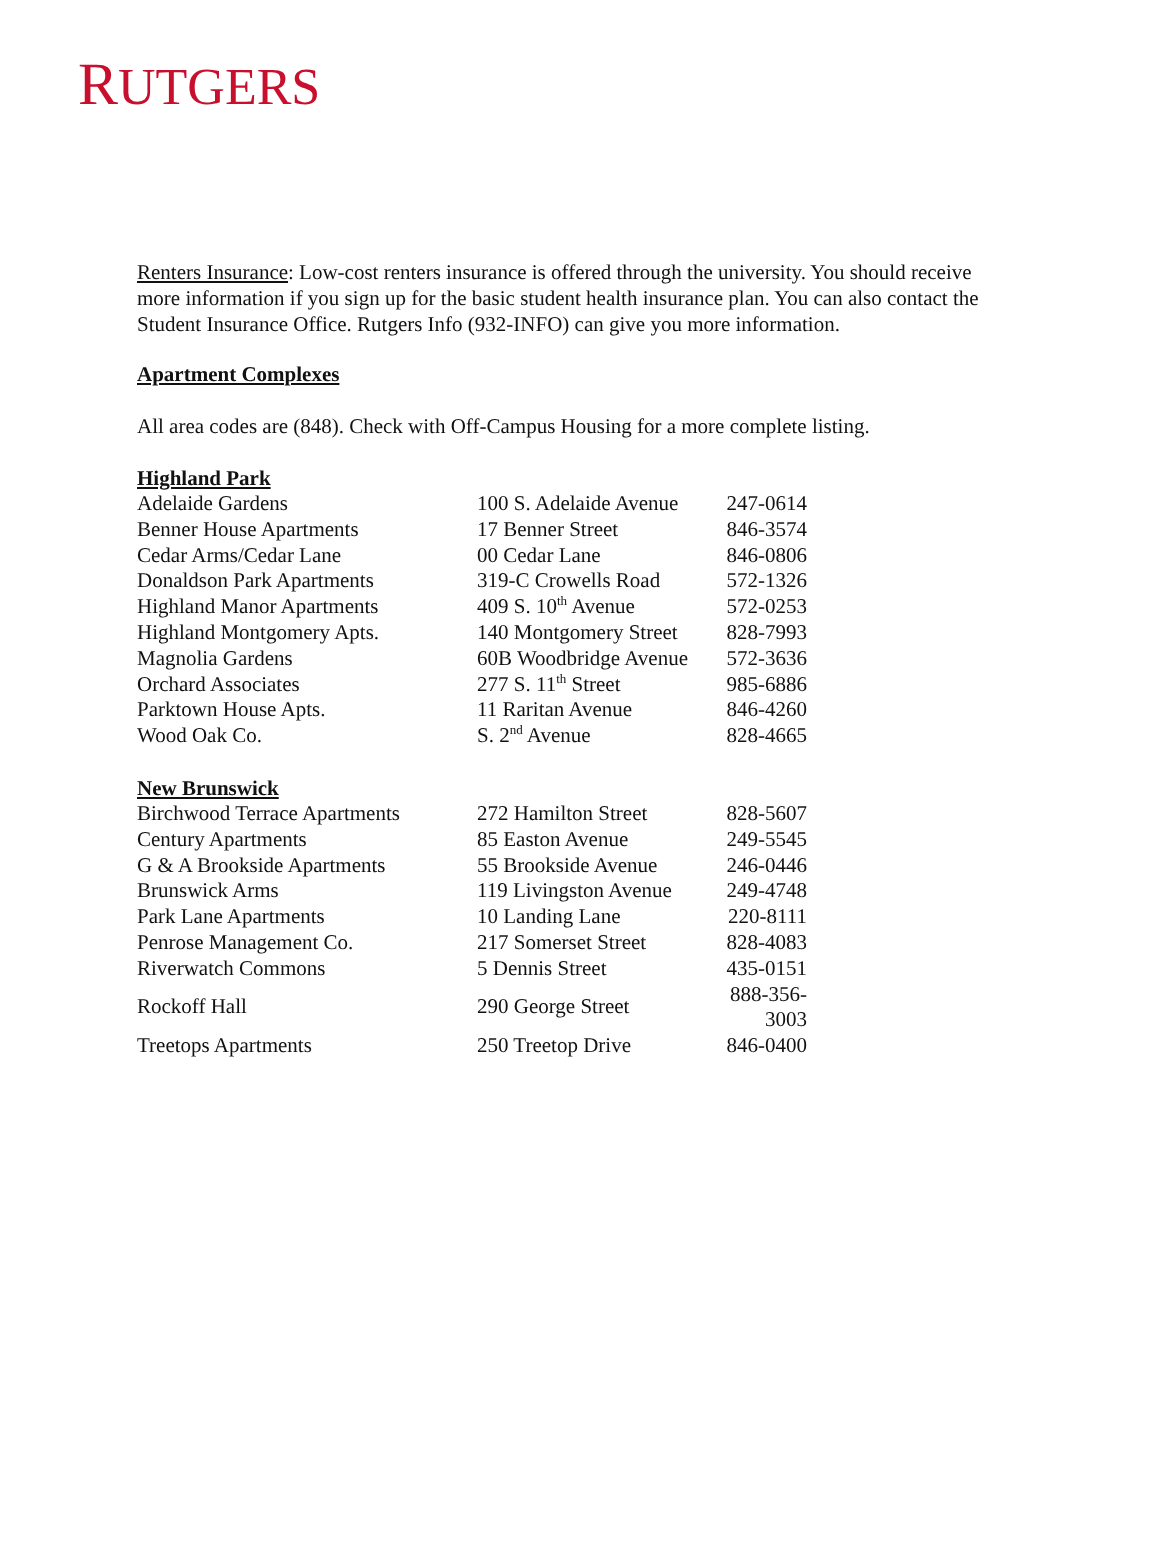RUTGERS
Renters Insurance: Low-cost renters insurance is offered through the university. You should receive more information if you sign up for the basic student health insurance plan. You can also contact the Student Insurance Office. Rutgers Info (932-INFO) can give you more information.
Apartment Complexes
All area codes are (848). Check with Off-Campus Housing for a more complete listing.
Highland Park
| Adelaide Gardens | 100 S. Adelaide Avenue | 247-0614 |
| Benner House Apartments | 17 Benner Street | 846-3574 |
| Cedar Arms/Cedar Lane | 00 Cedar Lane | 846-0806 |
| Donaldson Park Apartments | 319-C Crowells Road | 572-1326 |
| Highland Manor Apartments | 409 S. 10<sup>th</sup> Avenue | 572-0253 |
| Highland Montgomery Apts. | 140 Montgomery Street | 828-7993 |
| Magnolia Gardens | 60B Woodbridge Avenue | 572-3636 |
| Orchard Associates | 277 S. 11<sup>th</sup> Street | 985-6886 |
| Parktown House Apts. | 11 Raritan Avenue | 846-4260 |
| Wood Oak Co. | S. 2<sup>nd</sup> Avenue | 828-4665 |
New Brunswick
| Birchwood Terrace Apartments | 272 Hamilton Street | 828-5607 |
| Century Apartments | 85 Easton Avenue | 249-5545 |
| G & A Brookside Apartments | 55 Brookside Avenue | 246-0446 |
| Brunswick Arms | 119 Livingston Avenue | 249-4748 |
| Park Lane Apartments | 10 Landing Lane | 220-8111 |
| Penrose Management Co. | 217 Somerset Street | 828-4083 |
| Riverwatch Commons | 5 Dennis Street | 435-0151 |
| Rockoff Hall | 290 George Street | 888-356-3003 |
| Treetops Apartments | 250 Treetop Drive | 846-0400 |